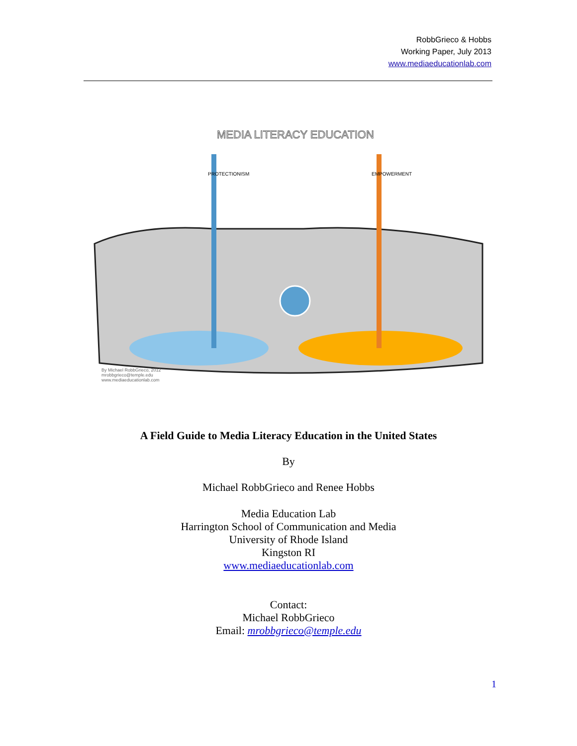RobbGrieco & Hobbs
Working Paper, July 2013
www.mediaeducationlab.com
MEDIA LITERACY EDUCATION
PROTECTIONISM
EMPOWERMENT
By Michael RobbGrieco, 2012
mrobbgrieco@temple.edu
www.mediaeducationlab.com
A Field Guide to Media Literacy Education in the United States
By
Michael RobbGrieco and Renee Hobbs
Media Education Lab
Harrington School of Communication and Media
University of Rhode Island
Kingston RI
www.mediaeducationlab.com
Contact:
Michael RobbGrieco
Email: mrobbgrieco@temple.edu
1